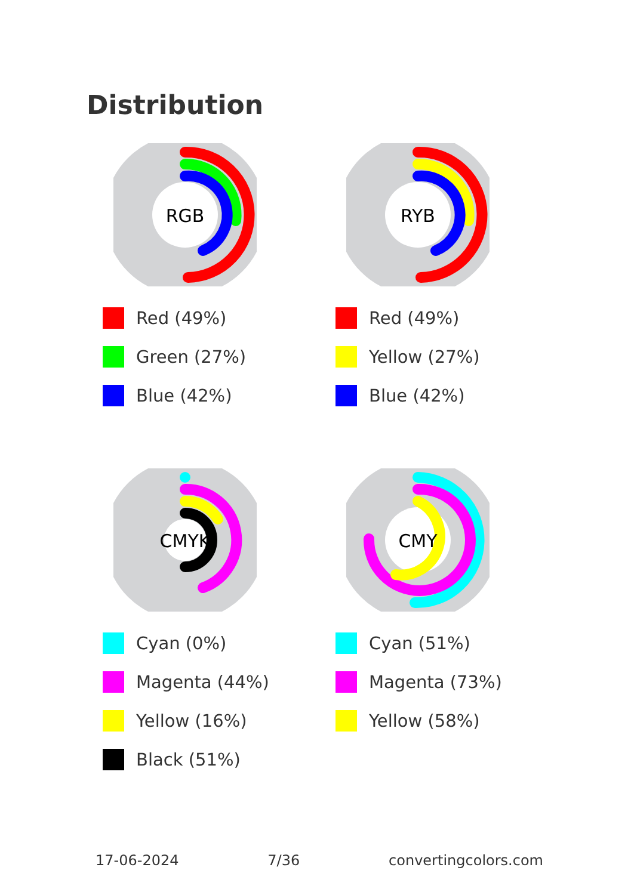Distribution
RGB
Red (49%)
Green (27%)
Blue (42%)
RYB
Red (49%)
Yellow (27%)
Blue (42%)
CMYK
Cyan (0%)
Magenta (44%)
Yellow (16%)
Black (51%)
CMY
Cyan (51%)
Magenta (73%)
Yellow (58%)
17-06-2024 7/36 convertingcolors.com